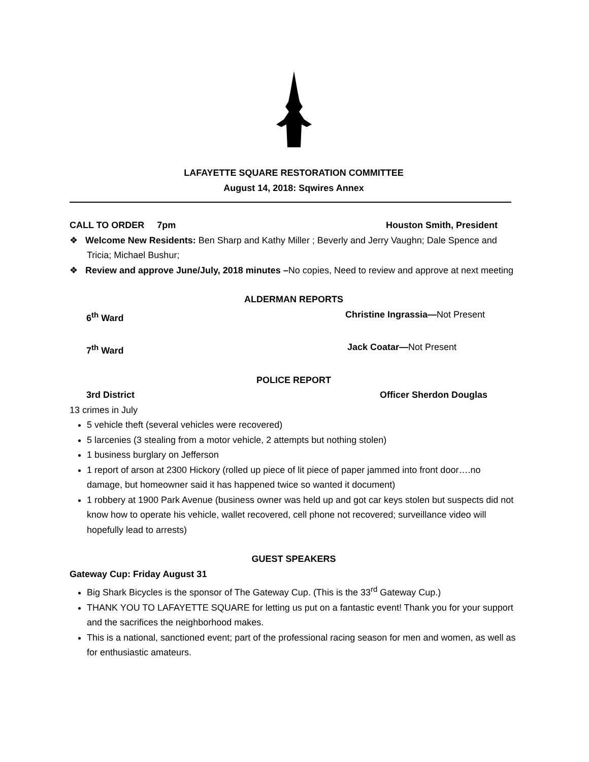LAFAYETTE SQUARE RESTORATION COMMITTEE
August 14, 2018: Sqwires Annex
CALL TO ORDER 7pm Houston Smith, President
❖ Welcome New Residents: Ben Sharp and Kathy Miller ; Beverly and Jerry Vaughn; Dale Spence and Tricia; Michael Bushur;
❖ Review and approve June/July, 2018 minutes –No copies, Need to review and approve at next meeting
ALDERMAN REPORTS
6<sup>th</sup> Ward Christine Ingrassia—Not Present
7<sup>th</sup> Ward Jack Coatar—Not Present
POLICE REPORT
3rd District Officer Sherdon Douglas
13 crimes in July
5 vehicle theft (several vehicles were recovered)
5 larcenies (3 stealing from a motor vehicle, 2 attempts but nothing stolen)
1 business burglary on Jefferson
1 report of arson at 2300 Hickory (rolled up piece of lit piece of paper jammed into front door….no damage, but homeowner said it has happened twice so wanted it document)
1 robbery at 1900 Park Avenue (business owner was held up and got car keys stolen but suspects did not know how to operate his vehicle, wallet recovered, cell phone not recovered; surveillance video will hopefully lead to arrests)
GUEST SPEAKERS
Gateway Cup: Friday August 31
Big Shark Bicycles is the sponsor of The Gateway Cup. (This is the 33<sup>rd</sup> Gateway Cup.)
THANK YOU TO LAFAYETTE SQUARE for letting us put on a fantastic event! Thank you for your support and the sacrifices the neighborhood makes.
This is a national, sanctioned event; part of the professional racing season for men and women, as well as for enthusiastic amateurs.